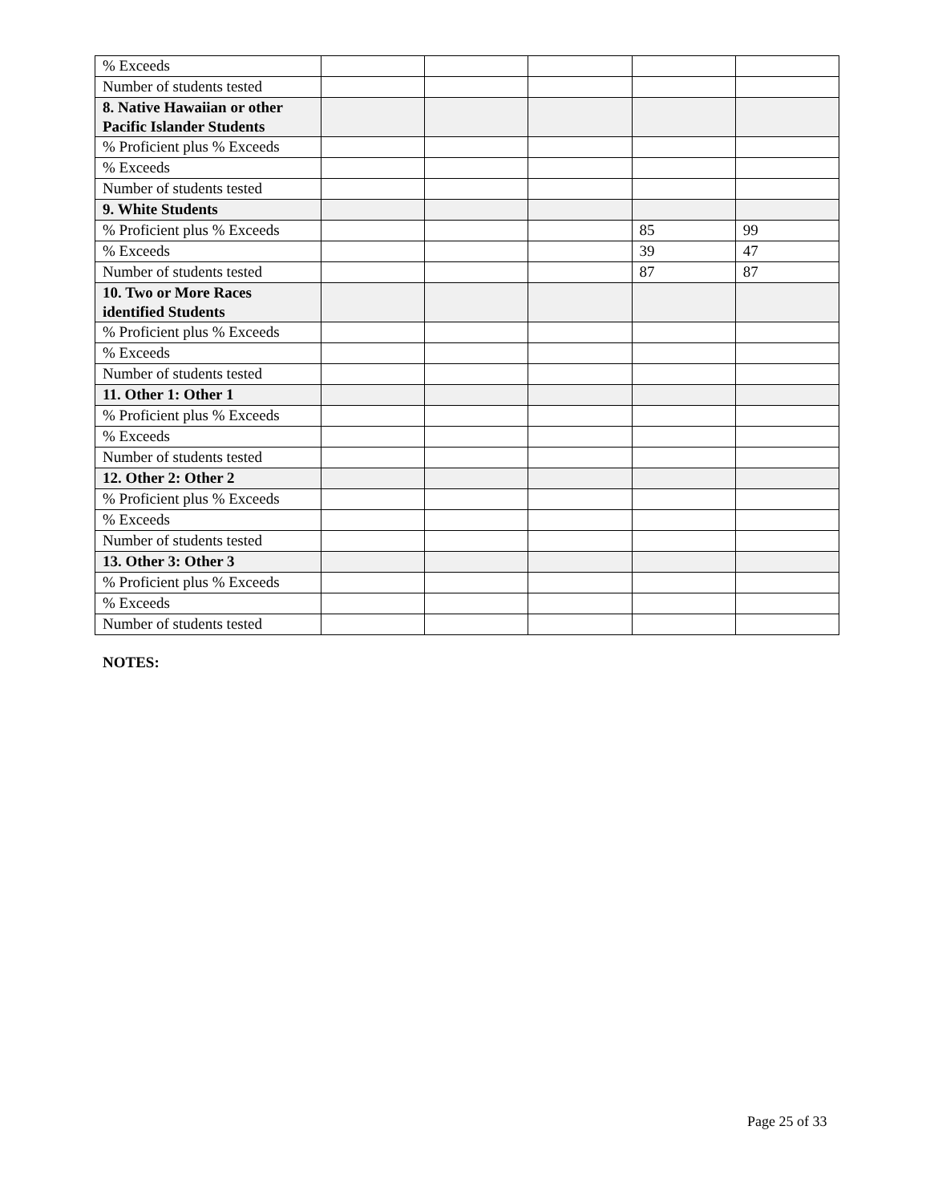| % Exceeds | | | | | |
| Number of students tested | | | | | |
| 8. Native Hawaiian or other Pacific Islander Students | | | | | |
| % Proficient plus % Exceeds | | | | | |
| % Exceeds | | | | | |
| Number of students tested | | | | | |
| 9. White Students | | | | | |
| % Proficient plus % Exceeds | | | | 85 | 99 |
| % Exceeds | | | | 39 | 47 |
| Number of students tested | | | | 87 | 87 |
| 10. Two or More Races identified Students | | | | | |
| % Proficient plus % Exceeds | | | | | |
| % Exceeds | | | | | |
| Number of students tested | | | | | |
| 11. Other 1: Other 1 | | | | | |
| % Proficient plus % Exceeds | | | | | |
| % Exceeds | | | | | |
| Number of students tested | | | | | |
| 12. Other 2: Other 2 | | | | | |
| % Proficient plus % Exceeds | | | | | |
| % Exceeds | | | | | |
| Number of students tested | | | | | |
| 13. Other 3: Other 3 | | | | | |
| % Proficient plus % Exceeds | | | | | |
| % Exceeds | | | | | |
| Number of students tested | | | | | |
NOTES:
Page 25 of 33